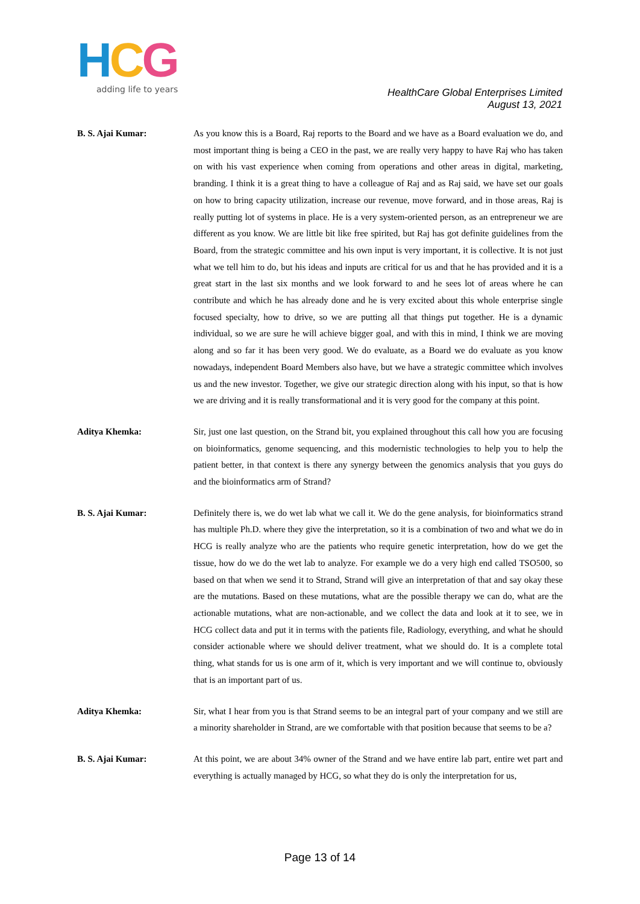HCG
adding life to years
HealthCare Global Enterprises Limited
August 13, 2021
B. S. Ajai Kumar: As you know this is a Board, Raj reports to the Board and we have as a Board evaluation we do, and most important thing is being a CEO in the past, we are really very happy to have Raj who has taken on with his vast experience when coming from operations and other areas in digital, marketing, branding. I think it is a great thing to have a colleague of Raj and as Raj said, we have set our goals on how to bring capacity utilization, increase our revenue, move forward, and in those areas, Raj is really putting lot of systems in place. He is a very system-oriented person, as an entrepreneur we are different as you know. We are little bit like free spirited, but Raj has got definite guidelines from the Board, from the strategic committee and his own input is very important, it is collective. It is not just what we tell him to do, but his ideas and inputs are critical for us and that he has provided and it is a great start in the last six months and we look forward to and he sees lot of areas where he can contribute and which he has already done and he is very excited about this whole enterprise single focused specialty, how to drive, so we are putting all that things put together. He is a dynamic individual, so we are sure he will achieve bigger goal, and with this in mind, I think we are moving along and so far it has been very good. We do evaluate, as a Board we do evaluate as you know nowadays, independent Board Members also have, but we have a strategic committee which involves us and the new investor. Together, we give our strategic direction along with his input, so that is how we are driving and it is really transformational and it is very good for the company at this point.
Aditya Khemka: Sir, just one last question, on the Strand bit, you explained throughout this call how you are focusing on bioinformatics, genome sequencing, and this modernistic technologies to help you to help the patient better, in that context is there any synergy between the genomics analysis that you guys do and the bioinformatics arm of Strand?
B. S. Ajai Kumar: Definitely there is, we do wet lab what we call it. We do the gene analysis, for bioinformatics strand has multiple Ph.D. where they give the interpretation, so it is a combination of two and what we do in HCG is really analyze who are the patients who require genetic interpretation, how do we get the tissue, how do we do the wet lab to analyze. For example we do a very high end called TSO500, so based on that when we send it to Strand, Strand will give an interpretation of that and say okay these are the mutations. Based on these mutations, what are the possible therapy we can do, what are the actionable mutations, what are non-actionable, and we collect the data and look at it to see, we in HCG collect data and put it in terms with the patients file, Radiology, everything, and what he should consider actionable where we should deliver treatment, what we should do. It is a complete total thing, what stands for us is one arm of it, which is very important and we will continue to, obviously that is an important part of us.
Aditya Khemka: Sir, what I hear from you is that Strand seems to be an integral part of your company and we still are a minority shareholder in Strand, are we comfortable with that position because that seems to be a?
B. S. Ajai Kumar: At this point, we are about 34% owner of the Strand and we have entire lab part, entire wet part and everything is actually managed by HCG, so what they do is only the interpretation for us,
Page 13 of 14